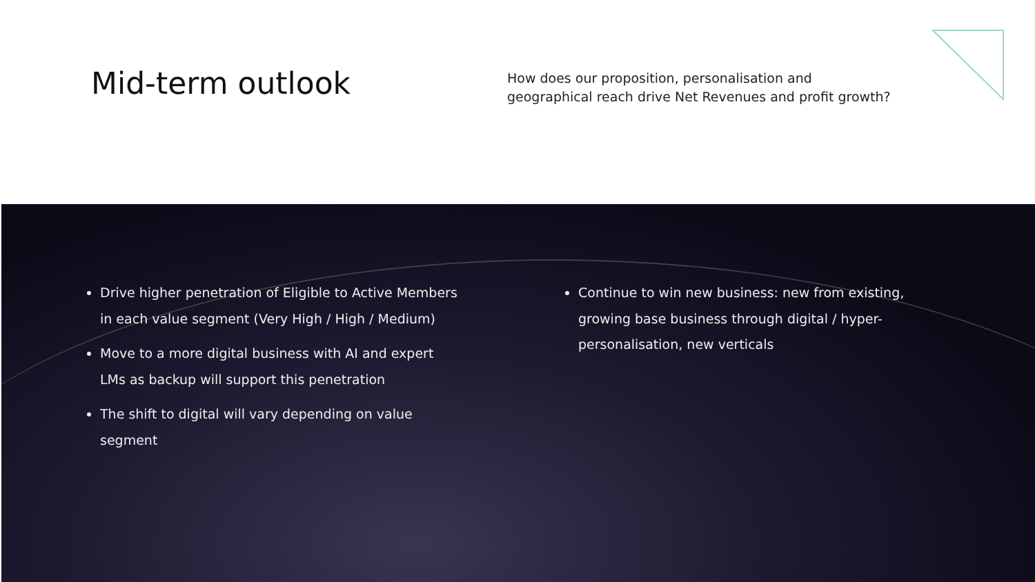Mid-term outlook
How does our proposition, personalisation and
geographical reach drive Net Revenues and profit growth?
Drive higher penetration of Eligible to Active Members in each value segment (Very High / High / Medium)
Move to a more digital business with AI and expert LMs as backup will support this penetration
The shift to digital will vary depending on value segment
Continue to win new business: new from existing, growing base business through digital / hyper-personalisation, new verticals